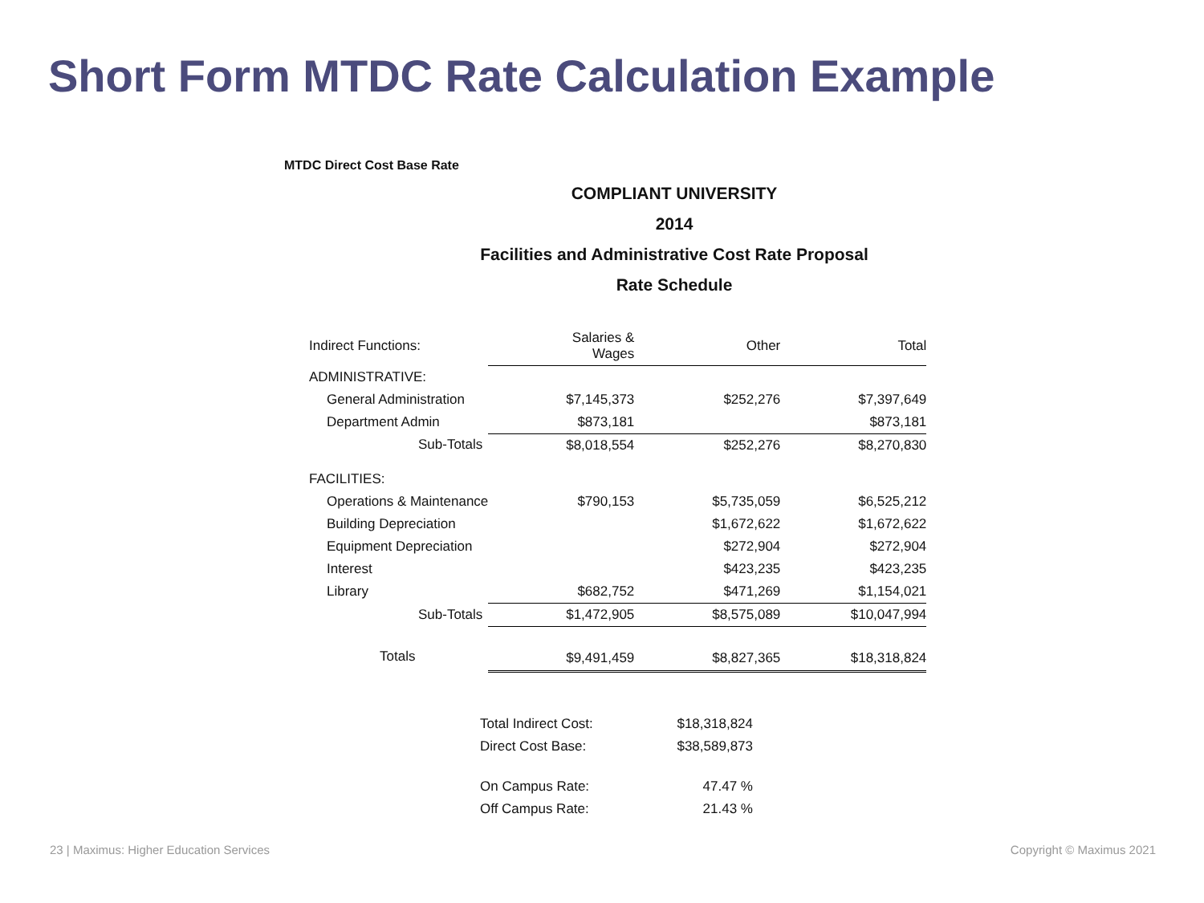Short Form MTDC Rate Calculation Example
MTDC Direct Cost Base Rate
COMPLIANT UNIVERSITY
2014
Facilities and Administrative Cost Rate Proposal
Rate Schedule
| Indirect Functions: | Salaries & Wages | Other | Total |
| --- | --- | --- | --- |
| ADMINISTRATIVE: | | | |
| General Administration | $7,145,373 | $252,276 | $7,397,649 |
| Department Admin | $873,181 | | $873,181 |
| Sub-Totals | $8,018,554 | $252,276 | $8,270,830 |
| FACILITIES: | | | |
| Operations & Maintenance | $790,153 | $5,735,059 | $6,525,212 |
| Building Depreciation | | $1,672,622 | $1,672,622 |
| Equipment Depreciation | | $272,904 | $272,904 |
| Interest | | $423,235 | $423,235 |
| Library | $682,752 | $471,269 | $1,154,021 |
| Sub-Totals | $1,472,905 | $8,575,089 | $10,047,994 |
| Totals | $9,491,459 | $8,827,365 | $18,318,824 |
| Total Indirect Cost: | $18,318,824 |
| Direct Cost Base: | $38,589,873 |
| On Campus Rate: | 47.47 % |
| Off Campus Rate: | 21.43 % |
23 | Maximus: Higher Education Services Copyright © Maximus 2021